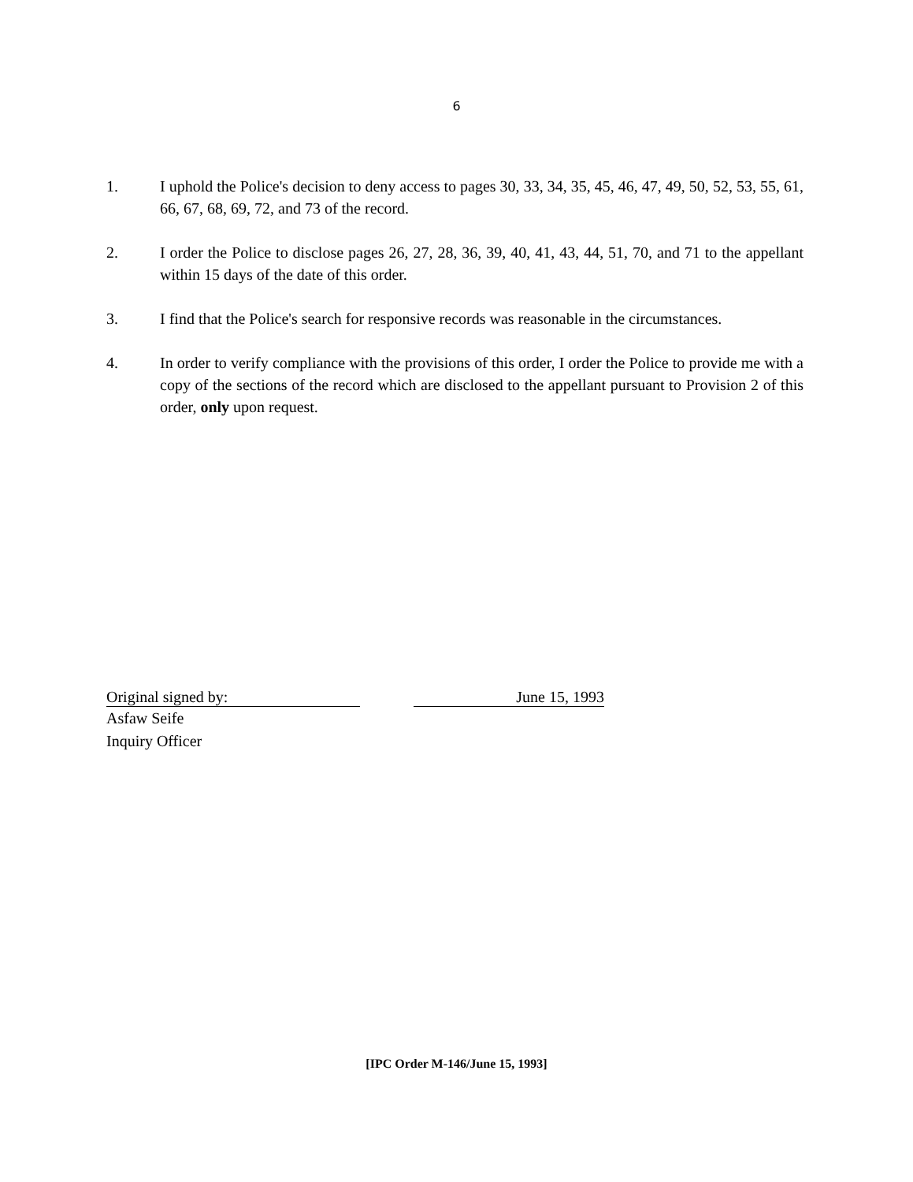6
1. I uphold the Police's decision to deny access to pages 30, 33, 34, 35, 45, 46, 47, 49, 50, 52, 53, 55, 61, 66, 67, 68, 69, 72, and 73 of the record.
2. I order the Police to disclose pages 26, 27, 28, 36, 39, 40, 41, 43, 44, 51, 70, and 71 to the appellant within 15 days of the date of this order.
3. I find that the Police's search for responsive records was reasonable in the circumstances.
4. In order to verify compliance with the provisions of this order, I order the Police to provide me with a copy of the sections of the record which are disclosed to the appellant pursuant to Provision 2 of this order, only upon request.
Original signed by: June 15, 1993
Asfaw Seife
Inquiry Officer
[IPC Order M-146/June 15, 1993]